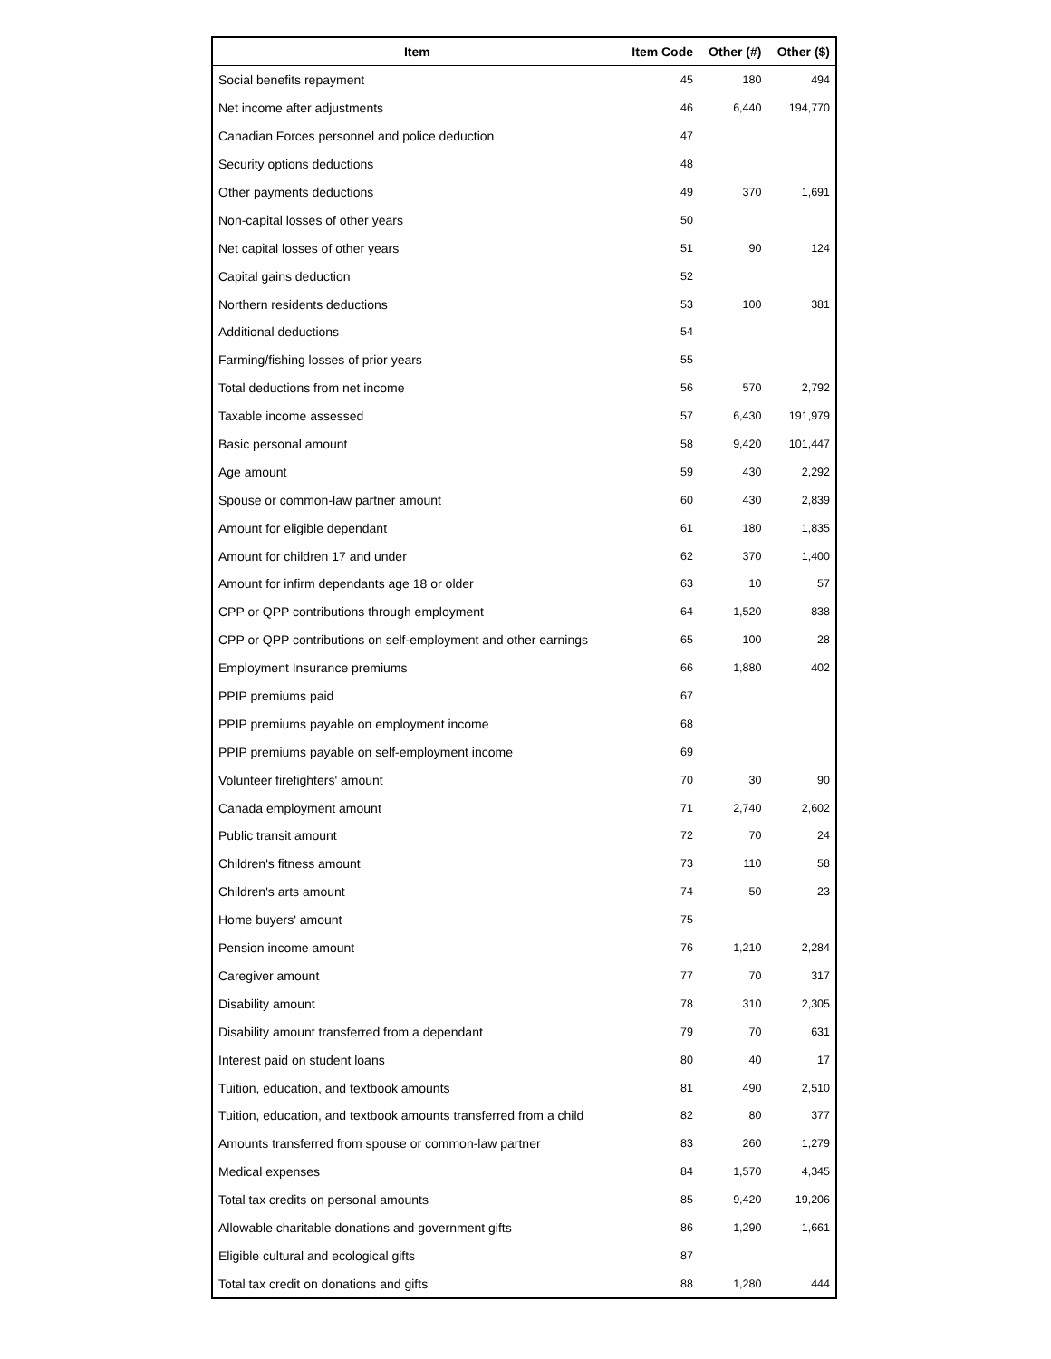| Item | Item Code | Other (#) | Other ($) |
| --- | --- | --- | --- |
| Social benefits repayment | 45 | 180 | 494 |
| Net income after adjustments | 46 | 6,440 | 194,770 |
| Canadian Forces personnel and police deduction | 47 | | |
| Security options deductions | 48 | | |
| Other payments deductions | 49 | 370 | 1,691 |
| Non-capital losses of other years | 50 | | |
| Net capital losses of other years | 51 | 90 | 124 |
| Capital gains deduction | 52 | | |
| Northern residents deductions | 53 | 100 | 381 |
| Additional deductions | 54 | | |
| Farming/fishing losses of prior years | 55 | | |
| Total deductions from net income | 56 | 570 | 2,792 |
| Taxable income assessed | 57 | 6,430 | 191,979 |
| Basic personal amount | 58 | 9,420 | 101,447 |
| Age amount | 59 | 430 | 2,292 |
| Spouse or common-law partner amount | 60 | 430 | 2,839 |
| Amount for eligible dependant | 61 | 180 | 1,835 |
| Amount for children 17 and under | 62 | 370 | 1,400 |
| Amount for infirm dependants age 18 or older | 63 | 10 | 57 |
| CPP or QPP contributions through employment | 64 | 1,520 | 838 |
| CPP or QPP contributions on self-employment and other earnings | 65 | 100 | 28 |
| Employment Insurance premiums | 66 | 1,880 | 402 |
| PPIP premiums paid | 67 | | |
| PPIP premiums payable on employment income | 68 | | |
| PPIP premiums payable on self-employment income | 69 | | |
| Volunteer firefighters' amount | 70 | 30 | 90 |
| Canada employment amount | 71 | 2,740 | 2,602 |
| Public transit amount | 72 | 70 | 24 |
| Children's fitness amount | 73 | 110 | 58 |
| Children's arts amount | 74 | 50 | 23 |
| Home buyers' amount | 75 | | |
| Pension income amount | 76 | 1,210 | 2,284 |
| Caregiver amount | 77 | 70 | 317 |
| Disability amount | 78 | 310 | 2,305 |
| Disability amount transferred from a dependant | 79 | 70 | 631 |
| Interest paid on student loans | 80 | 40 | 17 |
| Tuition, education, and textbook amounts | 81 | 490 | 2,510 |
| Tuition, education, and textbook amounts transferred from a child | 82 | 80 | 377 |
| Amounts transferred from spouse or common-law partner | 83 | 260 | 1,279 |
| Medical expenses | 84 | 1,570 | 4,345 |
| Total tax credits on personal amounts | 85 | 9,420 | 19,206 |
| Allowable charitable donations and government gifts | 86 | 1,290 | 1,661 |
| Eligible cultural and ecological gifts | 87 | | |
| Total tax credit on donations and gifts | 88 | 1,280 | 444 |